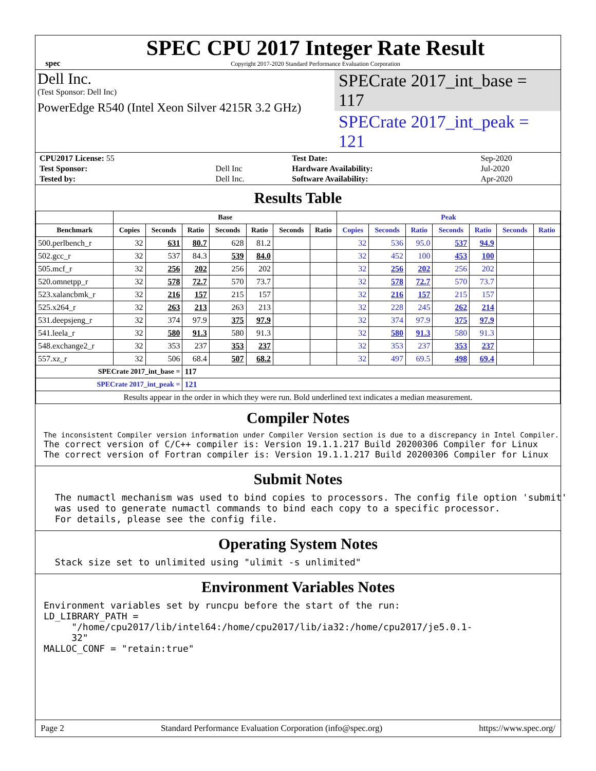spec
SPEC CPU 2017 Integer Rate Result
Copyright 2017-2020 Standard Performance Evaluation Corporation
Dell Inc.
(Test Sponsor: Dell Inc)
PowerEdge R540 (Intel Xeon Silver 4215R 3.2 GHz)
SPECrate 2017_int_base = 117
SPECrate 2017_int_peak = 121
| CPU2017 License: 55 | | Test Date: | Sep-2020 |
| Test Sponsor: | Dell Inc | Hardware Availability: | Jul-2020 |
| Tested by: | Dell Inc. | Software Availability: | Apr-2020 |
Results Table
| | Base | | | | | | | Peak | | | | | | |
| --- | --- | --- | --- | --- | --- | --- | --- | --- | --- | --- | --- | --- | --- | --- |
| Benchmark | Copies | Seconds | Ratio | Seconds | Ratio | Seconds | Ratio | Copies | Seconds | Ratio | Seconds | Ratio | Seconds | Ratio |
| 500.perlbench_r | 32 | 631 | 80.7 | 628 | 81.2 | | | 32 | 536 | 95.0 | 537 | 94.9 | | |
| 502.gcc_r | 32 | 537 | 84.3 | 539 | 84.0 | | | 32 | 452 | 100 | 453 | 100 | | |
| 505.mcf_r | 32 | 256 | 202 | 256 | 202 | | | 32 | 256 | 202 | 256 | 202 | | |
| 520.omnetpp_r | 32 | 578 | 72.7 | 570 | 73.7 | | | 32 | 578 | 72.7 | 570 | 73.7 | | |
| 523.xalancbmk_r | 32 | 216 | 157 | 215 | 157 | | | 32 | 216 | 157 | 215 | 157 | | |
| 525.x264_r | 32 | 263 | 213 | 263 | 213 | | | 32 | 228 | 245 | 262 | 214 | | |
| 531.deepsjeng_r | 32 | 374 | 97.9 | 375 | 97.9 | | | 32 | 374 | 97.9 | 375 | 97.9 | | |
| 541.leela_r | 32 | 580 | 91.3 | 580 | 91.3 | | | 32 | 580 | 91.3 | 580 | 91.3 | | |
| 548.exchange2_r | 32 | 353 | 237 | 353 | 237 | | | 32 | 353 | 237 | 353 | 237 | | |
| 557.xz_r | 32 | 506 | 68.4 | 507 | 68.2 | | | 32 | 497 | 69.5 | 498 | 69.4 | | |
| SPECrate 2017_int_base = | | | 117 | | | | | | | | | | | |
| SPECrate 2017_int_peak = | | | 121 | | | | | | | | | | | |
| Results appear in the order in which they were run. Bold underlined text indicates a median measurement. | | | | | | | | | | | | | | |
Compiler Notes
The inconsistent Compiler version information under Compiler Version section is due to a discrepancy in Intel Compiler.
The correct version of C/C++ compiler is: Version 19.1.1.217 Build 20200306 Compiler for Linux
The correct version of Fortran compiler is: Version 19.1.1.217 Build 20200306 Compiler for Linux
Submit Notes
  The numactl mechanism was used to bind copies to processors. The config file option 'submit'
  was used to generate numactl commands to bind each copy to a specific processor.
  For details, please see the config file.
Operating System Notes
  Stack size set to unlimited using "ulimit -s unlimited"
Environment Variables Notes
Environment variables set by runcpu before the start of the run:
LD_LIBRARY_PATH =
     "/home/cpu2017/lib/intel64:/home/cpu2017/lib/ia32:/home/cpu2017/je5.0.1-
     32"
MALLOC_CONF = "retain:true"
Page 2 Standard Performance Evaluation Corporation (info@spec.org) https://www.spec.org/